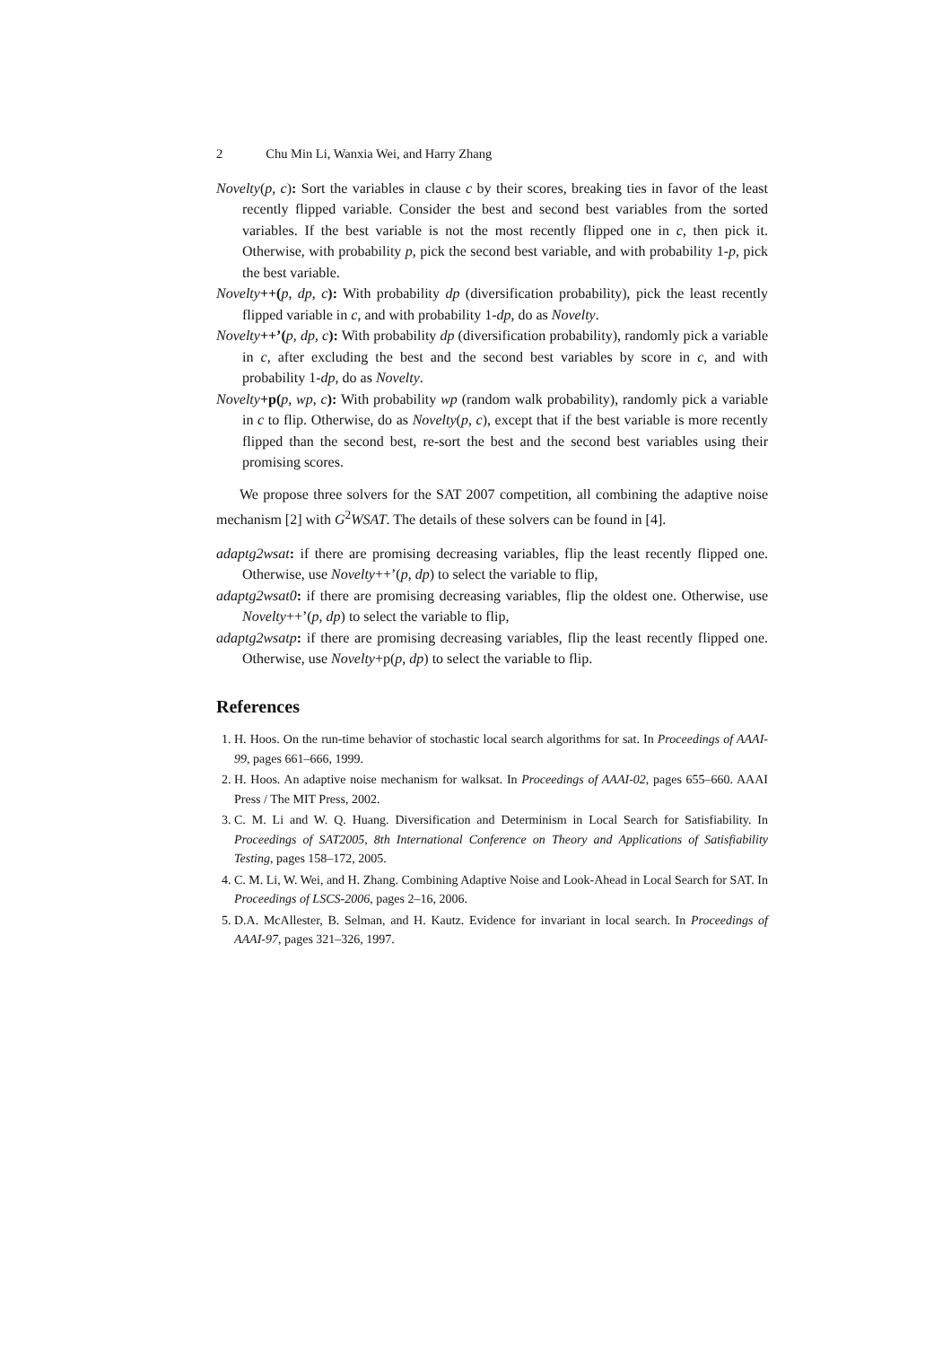2 Chu Min Li, Wanxia Wei, and Harry Zhang
Novelty(p, c): Sort the variables in clause c by their scores, breaking ties in favor of the least recently flipped variable. Consider the best and second best variables from the sorted variables. If the best variable is not the most recently flipped one in c, then pick it. Otherwise, with probability p, pick the second best variable, and with probability 1-p, pick the best variable.
Novelty++(p, dp, c): With probability dp (diversification probability), pick the least recently flipped variable in c, and with probability 1-dp, do as Novelty.
Novelty++’(p, dp, c): With probability dp (diversification probability), randomly pick a variable in c, after excluding the best and the second best variables by score in c, and with probability 1-dp, do as Novelty.
Novelty+p(p, wp, c): With probability wp (random walk probability), randomly pick a variable in c to flip. Otherwise, do as Novelty(p, c), except that if the best variable is more recently flipped than the second best, re-sort the best and the second best variables using their promising scores.
We propose three solvers for the SAT 2007 competition, all combining the adaptive noise mechanism [2] with G<sup>2</sup>WSAT. The details of these solvers can be found in [4].
adaptg2wsat: if there are promising decreasing variables, flip the least recently flipped one. Otherwise, use Novelty++’(p, dp) to select the variable to flip,
adaptg2wsat0: if there are promising decreasing variables, flip the oldest one. Otherwise, use Novelty++’(p, dp) to select the variable to flip,
adaptg2wsatp: if there are promising decreasing variables, flip the least recently flipped one. Otherwise, use Novelty+p(p, dp) to select the variable to flip.
References
1. H. Hoos. On the run-time behavior of stochastic local search algorithms for sat. In Proceedings of AAAI-99, pages 661–666, 1999.
2. H. Hoos. An adaptive noise mechanism for walksat. In Proceedings of AAAI-02, pages 655–660. AAAI Press / The MIT Press, 2002.
3. C. M. Li and W. Q. Huang. Diversification and Determinism in Local Search for Satisfiability. In Proceedings of SAT2005, 8th International Conference on Theory and Applications of Satisfiability Testing, pages 158–172, 2005.
4. C. M. Li, W. Wei, and H. Zhang. Combining Adaptive Noise and Look-Ahead in Local Search for SAT. In Proceedings of LSCS-2006, pages 2–16, 2006.
5. D.A. McAllester, B. Selman, and H. Kautz. Evidence for invariant in local search. In Proceedings of AAAI-97, pages 321–326, 1997.